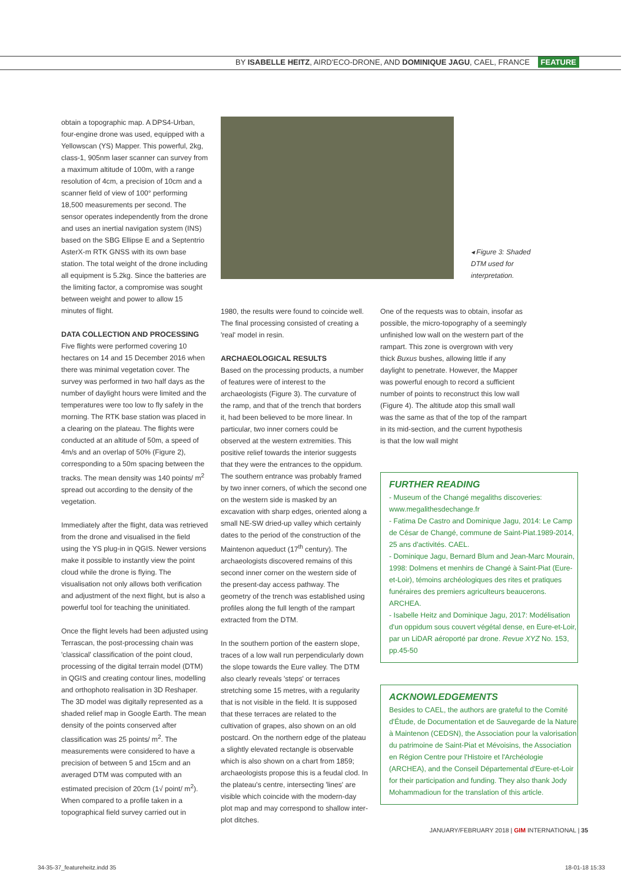BY ISABELLE HEITZ, AIRD'ECO-DRONE, AND DOMINIQUE JAGU, CAEL, FRANCE FEATURE
obtain a topographic map. A DPS4-Urban, four-engine drone was used, equipped with a Yellowscan (YS) Mapper. This powerful, 2kg, class-1, 905nm laser scanner can survey from a maximum altitude of 100m, with a range resolution of 4cm, a precision of 10cm and a scanner field of view of 100° performing 18,500 measurements per second. The sensor operates independently from the drone and uses an inertial navigation system (INS) based on the SBG Ellipse E and a Septentrio AsterX-m RTK GNSS with its own base station. The total weight of the drone including all equipment is 5.2kg. Since the batteries are the limiting factor, a compromise was sought between weight and power to allow 15 minutes of flight.
DATA COLLECTION AND PROCESSING
Five flights were performed covering 10 hectares on 14 and 15 December 2016 when there was minimal vegetation cover. The survey was performed in two half days as the number of daylight hours were limited and the temperatures were too low to fly safely in the morning. The RTK base station was placed in a clearing on the plateau. The flights were conducted at an altitude of 50m, a speed of 4m/s and an overlap of 50% (Figure 2), corresponding to a 50m spacing between the tracks. The mean density was 140 points/ m<sup>2</sup> spread out according to the density of the vegetation.
Immediately after the flight, data was retrieved from the drone and visualised in the field using the YS plug-in in QGIS. Newer versions make it possible to instantly view the point cloud while the drone is flying. The visualisation not only allows both verification and adjustment of the next flight, but is also a powerful tool for teaching the uninitiated.
Once the flight levels had been adjusted using Terrascan, the post-processing chain was 'classical' classification of the point cloud, processing of the digital terrain model (DTM) in QGIS and creating contour lines, modelling and orthophoto realisation in 3D Reshaper. The 3D model was digitally represented as a shaded relief map in Google Earth. The mean density of the points conserved after classification was 25 points/ m<sup>2</sup>. The measurements were considered to have a precision of between 5 and 15cm and an averaged DTM was computed with an estimated precision of 20cm (1√ point/ m<sup>2</sup>). When compared to a profile taken in a topographical field survey carried out in
◂ Figure 3: Shaded
DTM used for
interpretation.
1980, the results were found to coincide well. The final processing consisted of creating a 'real' model in resin.
ARCHAEOLOGICAL RESULTS
Based on the processing products, a number of features were of interest to the archaeologists (Figure 3). The curvature of the ramp, and that of the trench that borders it, had been believed to be more linear. In particular, two inner corners could be observed at the western extremities. This positive relief towards the interior suggests that they were the entrances to the oppidum. The southern entrance was probably framed by two inner corners, of which the second one on the western side is masked by an excavation with sharp edges, oriented along a small NE-SW dried-up valley which certainly dates to the period of the construction of the Maintenon aqueduct (17<sup>th</sup> century). The archaeologists discovered remains of this second inner corner on the western side of the present-day access pathway. The geometry of the trench was established using profiles along the full length of the rampart extracted from the DTM.
In the southern portion of the eastern slope, traces of a low wall run perpendicularly down the slope towards the Eure valley. The DTM also clearly reveals 'steps' or terraces stretching some 15 metres, with a regularity that is not visible in the field. It is supposed that these terraces are related to the cultivation of grapes, also shown on an old postcard. On the northern edge of the plateau a slightly elevated rectangle is observable which is also shown on a chart from 1859; archaeologists propose this is a feudal clod. In the plateau's centre, intersecting 'lines' are visible which coincide with the modern-day plot map and may correspond to shallow inter-plot ditches.
One of the requests was to obtain, insofar as possible, the micro-topography of a seemingly unfinished low wall on the western part of the rampart. This zone is overgrown with very thick Buxus bushes, allowing little if any daylight to penetrate. However, the Mapper was powerful enough to record a sufficient number of points to reconstruct this low wall (Figure 4). The altitude atop this small wall was the same as that of the top of the rampart in its mid-section, and the current hypothesis is that the low wall might
FURTHER READING
- Museum of the Changé megaliths discoveries: www.megalithesdechange.fr
- Fatima De Castro and Dominique Jagu, 2014: Le Camp de César de Changé, commune de Saint-Piat.1989-2014, 25 ans d'activités. CAEL.
- Dominique Jagu, Bernard Blum and Jean-Marc Mourain, 1998: Dolmens et menhirs de Changé à Saint-Piat (Eure-et-Loir), témoins archéologiques des rites et pratiques funéraires des premiers agriculteurs beaucerons. ARCHEA.
- Isabelle Heitz and Dominique Jagu, 2017: Modélisation d'un oppidum sous couvert végétal dense, en Eure-et-Loir, par un LiDAR aéroporté par drone. Revue XYZ No. 153, pp.45-50
ACKNOWLEDGEMENTS
Besides to CAEL, the authors are grateful to the Comité d'Étude, de Documentation et de Sauvegarde de la Nature à Maintenon (CEDSN), the Association pour la valorisation du patrimoine de Saint-Piat et Mévoisins, the Association en Région Centre pour l'Histoire et l'Archéologie (ARCHEA), and the Conseil Départemental d'Eure-et-Loir for their participation and funding. They also thank Jody Mohammadioun for the translation of this article.
JANUARY/FEBRUARY 2018 | GIM INTERNATIONAL | 35
34-35-37_featureheitz.indd 35 18-01-18 15:33